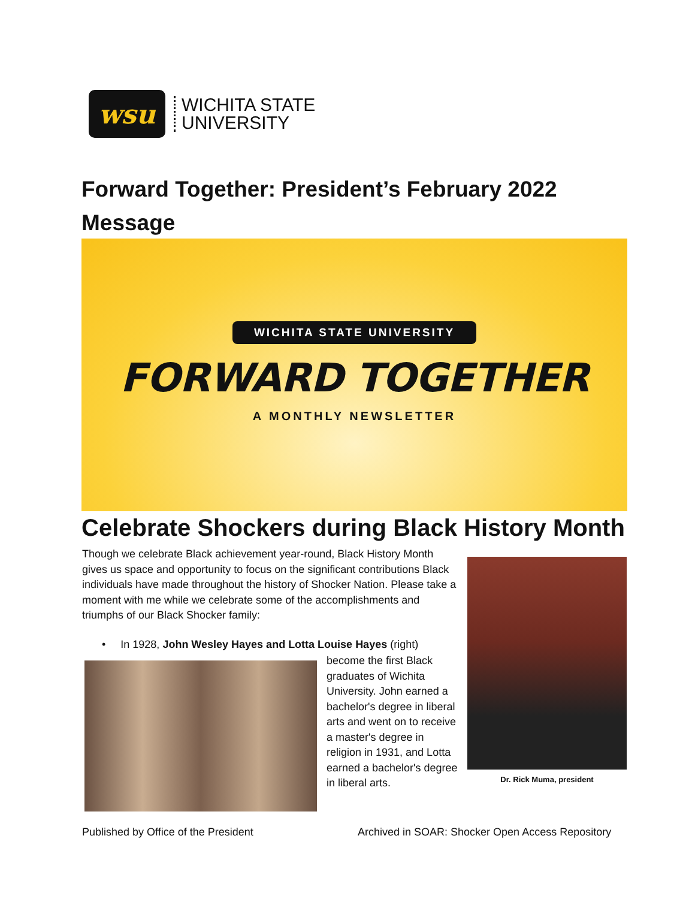wsu
WICHITA STATE
UNIVERSITY
Forward Together: President’s February 2022 Message
WICHITA STATE UNIVERSITY
FORWARD TOGETHER
A MONTHLY NEWSLETTER
Celebrate Shockers during Black History Month
Though we celebrate Black achievement year-round, Black History Month gives us space and opportunity to focus on the significant contributions Black individuals have made throughout the history of Shocker Nation. Please take a moment with me while we celebrate some of the accomplishments and triumphs of our Black Shocker family:
• In 1928, John Wesley Hayes and Lotta Louise Hayes (right)
become the first Black graduates of Wichita University. John earned a bachelor's degree in liberal arts and went on to receive a master's degree in religion in 1931, and Lotta earned a bachelor's degree in liberal arts.
Dr. Rick Muma, president
Published by Office of the President
Archived in SOAR: Shocker Open Access Repository